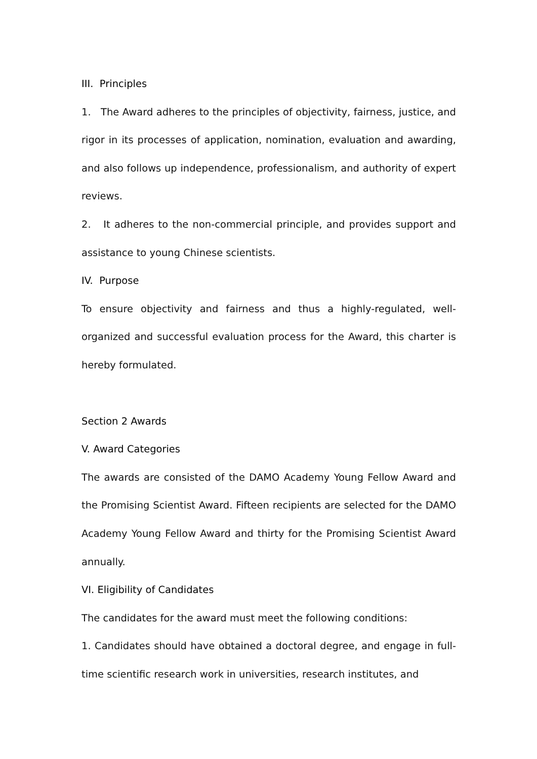III. Principles
1. The Award adheres to the principles of objectivity, fairness, justice, and rigor in its processes of application, nomination, evaluation and awarding, and also follows up independence, professionalism, and authority of expert reviews.
2. It adheres to the non-commercial principle, and provides support and assistance to young Chinese scientists.
IV. Purpose
To ensure objectivity and fairness and thus a highly-regulated, well-organized and successful evaluation process for the Award, this charter is hereby formulated.
Section 2 Awards
V. Award Categories
The awards are consisted of the DAMO Academy Young Fellow Award and the Promising Scientist Award. Fifteen recipients are selected for the DAMO Academy Young Fellow Award and thirty for the Promising Scientist Award annually.
VI. Eligibility of Candidates
The candidates for the award must meet the following conditions:
1. Candidates should have obtained a doctoral degree, and engage in full-time scientific research work in universities, research institutes, and